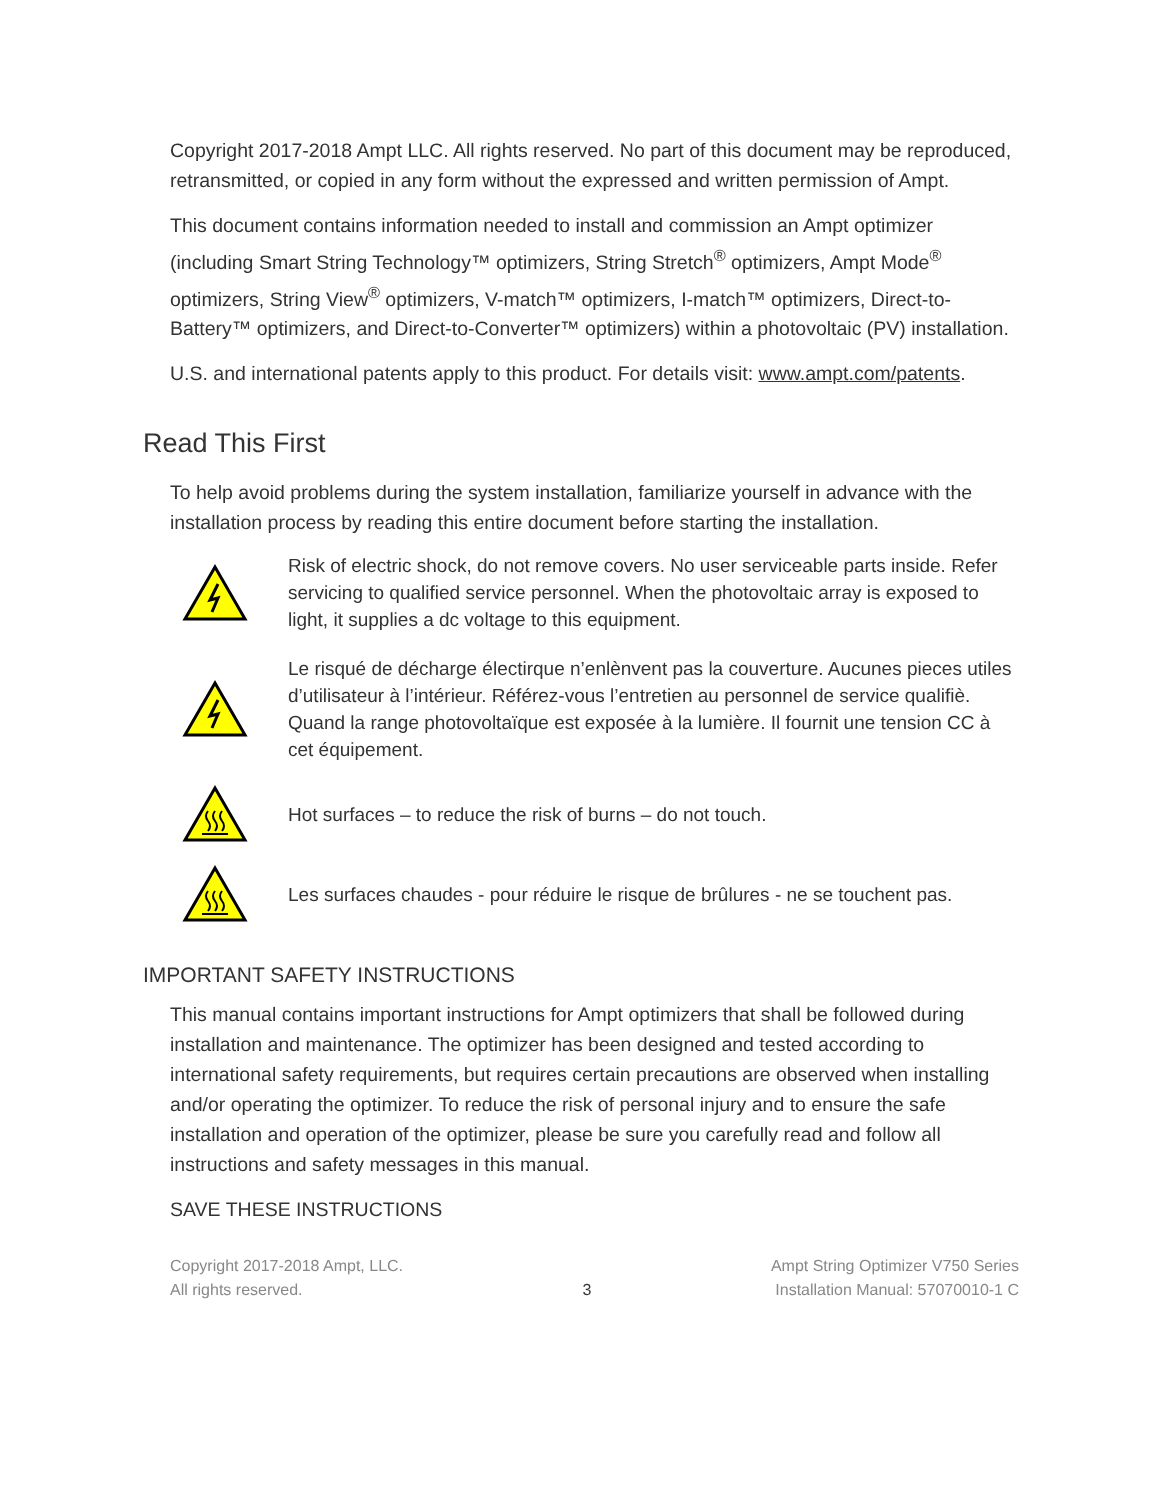Copyright 2017-2018 Ampt LLC. All rights reserved. No part of this document may be reproduced, retransmitted, or copied in any form without the expressed and written permission of Ampt.
This document contains information needed to install and commission an Ampt optimizer (including Smart String Technology™ optimizers, String Stretch<sup>®</sup> optimizers, Ampt Mode<sup>®</sup> optimizers, String View<sup>®</sup> optimizers, V-match™ optimizers, I-match™ optimizers, Direct-to-Battery™ optimizers, and Direct-to-Converter™ optimizers) within a photovoltaic (PV) installation.
U.S. and international patents apply to this product. For details visit: www.ampt.com/patents.
Read This First
To help avoid problems during the system installation, familiarize yourself in advance with the installation process by reading this entire document before starting the installation.
Risk of electric shock, do not remove covers. No user serviceable parts inside. Refer servicing to qualified service personnel. When the photovoltaic array is exposed to light, it supplies a dc voltage to this equipment.
Le risqué de décharge électirque n’enlènvent pas la couverture. Aucunes pieces utiles d’utilisateur à l’intérieur. Référez-vous l’entretien au personnel de service qualifiè. Quand la range photovoltaïque est exposée à la lumière. Il fournit une tension CC à cet équipement.
Hot surfaces – to reduce the risk of burns – do not touch.
Les surfaces chaudes - pour réduire le risque de brûlures - ne se touchent pas.
IMPORTANT SAFETY INSTRUCTIONS
This manual contains important instructions for Ampt optimizers that shall be followed during installation and maintenance. The optimizer has been designed and tested according to international safety requirements, but requires certain precautions are observed when installing and/or operating the optimizer. To reduce the risk of personal injury and to ensure the safe installation and operation of the optimizer, please be sure you carefully read and follow all instructions and safety messages in this manual.
SAVE THESE INSTRUCTIONS
Copyright 2017-2018 Ampt, LLC.
All rights reserved.
3 Ampt String Optimizer V750 Series
Installation Manual: 57070010-1 C